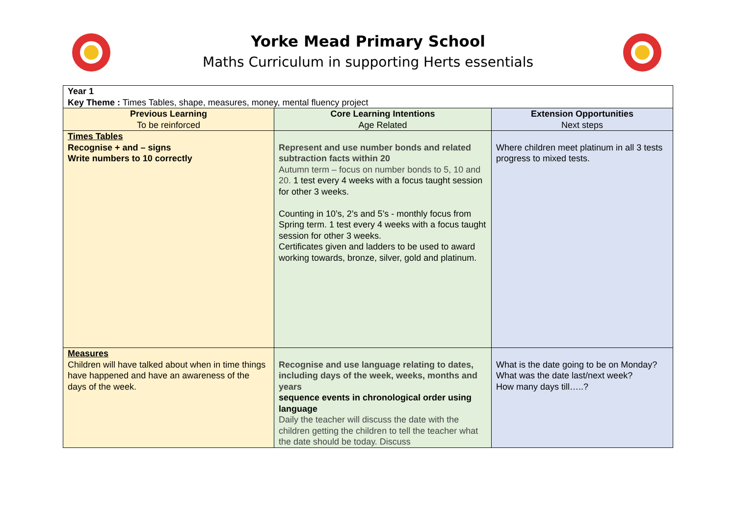Yorke Mead Primary School
Maths Curriculum in supporting Herts essentials
| Year 1 Key Theme : Times Tables, shape, measures, money, mental fluency project | | |
| Previous Learning To be reinforced | Core Learning Intentions Age Related | Extension Opportunities Next steps |
| Times Tables Recognise + and – signs Write numbers to 10 correctly | Represent and use number bonds and related subtraction facts within 20 Autumn term – focus on number bonds to 5, 10 and 20. 1 test every 4 weeks with a focus taught session for other 3 weeks. Counting in 10’s, 2’s and 5’s - monthly focus from Spring term. 1 test every 4 weeks with a focus taught session for other 3 weeks. Certificates given and ladders to be used to award working towards, bronze, silver, gold and platinum. | Where children meet platinum in all 3 tests progress to mixed tests. |
| Measures Children will have talked about when in time things have happened and have an awareness of the days of the week. | Recognise and use language relating to dates, including days of the week, weeks, months and years sequence events in chronological order using language Daily the teacher will discuss the date with the children getting the children to tell the teacher what the date should be today. Discuss | What is the date going to be on Monday? What was the date last/next week? How many days till…..? |